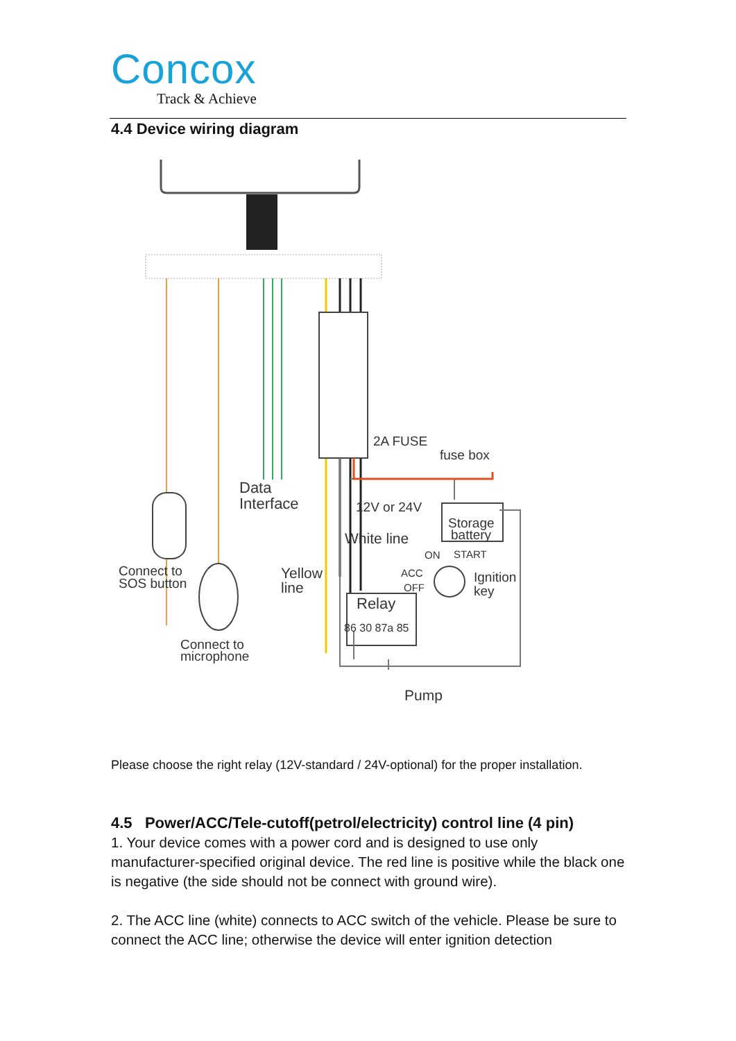Concox
Track & Achieve
4.4 Device wiring diagram
2A FUSE
fuse box
Data
Interface
12V or 24V
Storage
battery
White line
ON
START
ACC
OFF
Ignition
key
Connect to
SOS button
Yellow
line
Relay
86 30 87a 85
Connect to
microphone
Pump
Please choose the right relay (12V-standard / 24V-optional) for the proper installation.
4.5 Power/ACC/Tele-cutoff(petrol/electricity) control line (4 pin)
1. Your device comes with a power cord and is designed to use only manufacturer-specified original device. The red line is positive while the black one is negative (the side should not be connect with ground wire).
2. The ACC line (white) connects to ACC switch of the vehicle. Please be sure to connect the ACC line; otherwise the device will enter ignition detection